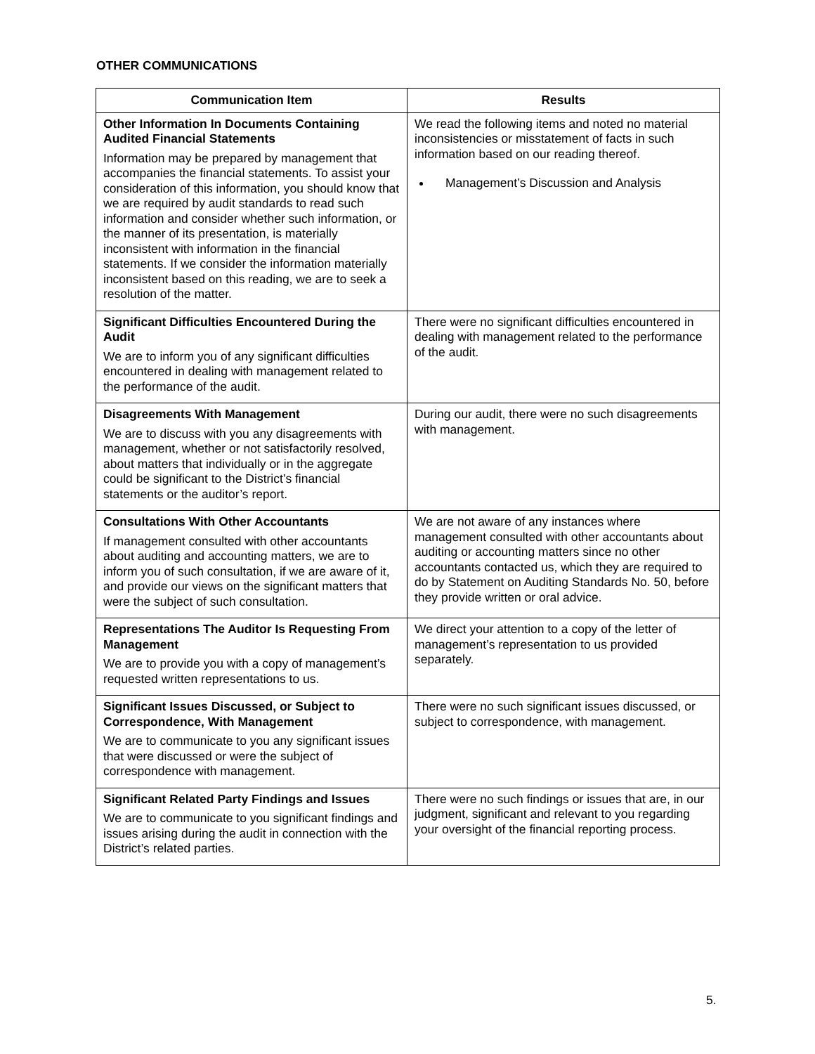OTHER COMMUNICATIONS
| Communication Item | Results |
| --- | --- |
| Other Information In Documents Containing Audited Financial Statements Information may be prepared by management that accompanies the financial statements. To assist your consideration of this information, you should know that we are required by audit standards to read such information and consider whether such information, or the manner of its presentation, is materially inconsistent with information in the financial statements. If we consider the information materially inconsistent based on this reading, we are to seek a resolution of the matter. | We read the following items and noted no material inconsistencies or misstatement of facts in such information based on our reading thereof. Management’s Discussion and Analysis |
| Significant Difficulties Encountered During the Audit We are to inform you of any significant difficulties encountered in dealing with management related to the performance of the audit. | There were no significant difficulties encountered in dealing with management related to the performance of the audit. |
| Disagreements With Management We are to discuss with you any disagreements with management, whether or not satisfactorily resolved, about matters that individually or in the aggregate could be significant to the District’s financial statements or the auditor’s report. | During our audit, there were no such disagreements with management. |
| Consultations With Other Accountants If management consulted with other accountants about auditing and accounting matters, we are to inform you of such consultation, if we are aware of it, and provide our views on the significant matters that were the subject of such consultation. | We are not aware of any instances where management consulted with other accountants about auditing or accounting matters since no other accountants contacted us, which they are required to do by Statement on Auditing Standards No. 50, before they provide written or oral advice. |
| Representations The Auditor Is Requesting From Management We are to provide you with a copy of management’s requested written representations to us. | We direct your attention to a copy of the letter of management’s representation to us provided separately. |
| Significant Issues Discussed, or Subject to Correspondence, With Management We are to communicate to you any significant issues that were discussed or were the subject of correspondence with management. | There were no such significant issues discussed, or subject to correspondence, with management. |
| Significant Related Party Findings and Issues We are to communicate to you significant findings and issues arising during the audit in connection with the District’s related parties. | There were no such findings or issues that are, in our judgment, significant and relevant to you regarding your oversight of the financial reporting process. |
5.